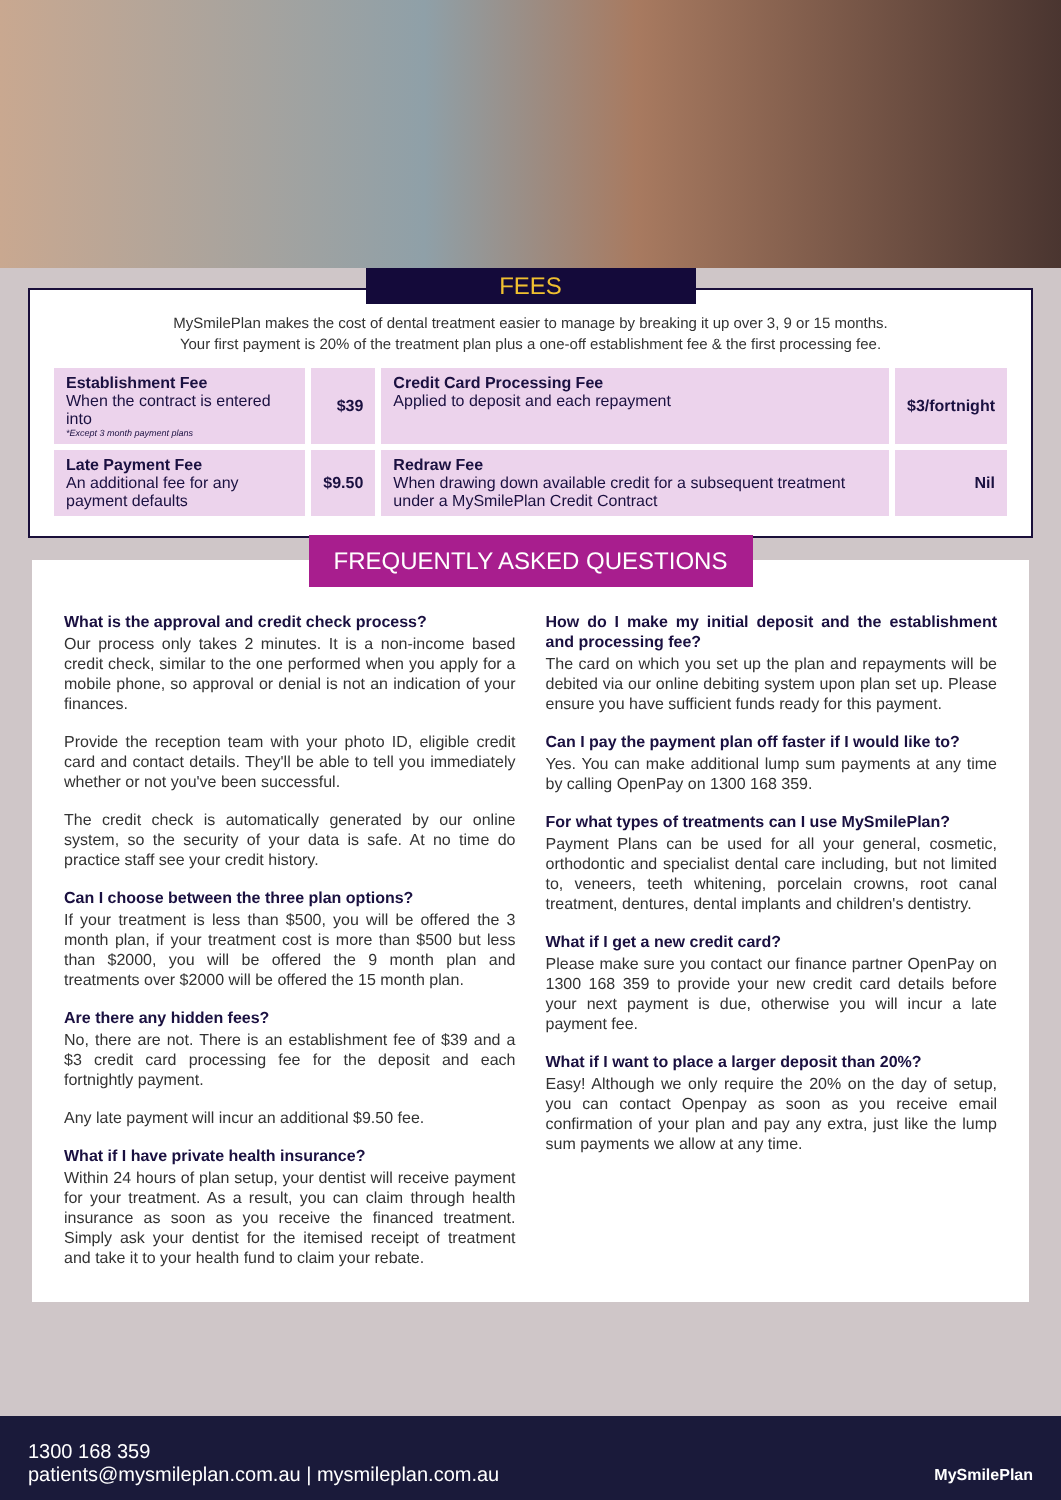FEES
MySmilePlan makes the cost of dental treatment easier to manage by breaking it up over 3, 9 or 15 months.
Your first payment is 20% of the treatment plan plus a one-off establishment fee & the first processing fee.
| Establishment Fee When the contract is entered into *Except 3 month payment plans | $39 | Credit Card Processing Fee Applied to deposit and each repayment | $3/fortnight |
| Late Payment Fee An additional fee for any payment defaults | $9.50 | Redraw Fee When drawing down available credit for a subsequent treatment under a MySmilePlan Credit Contract | Nil |
FREQUENTLY ASKED QUESTIONS
What is the approval and credit check process?
Our process only takes 2 minutes. It is a non-income based credit check, similar to the one performed when you apply for a mobile phone, so approval or denial is not an indication of your finances.
Provide the reception team with your photo ID, eligible credit card and contact details. They'll be able to tell you immediately whether or not you've been successful.
The credit check is automatically generated by our online system, so the security of your data is safe. At no time do practice staff see your credit history.
Can I choose between the three plan options?
If your treatment is less than $500, you will be offered the 3 month plan, if your treatment cost is more than $500 but less than $2000, you will be offered the 9 month plan and treatments over $2000 will be offered the 15 month plan.
Are there any hidden fees?
No, there are not. There is an establishment fee of $39 and a $3 credit card processing fee for the deposit and each fortnightly payment.
Any late payment will incur an additional $9.50 fee.
What if I have private health insurance?
Within 24 hours of plan setup, your dentist will receive payment for your treatment. As a result, you can claim through health insurance as soon as you receive the financed treatment. Simply ask your dentist for the itemised receipt of treatment and take it to your health fund to claim your rebate.
How do I make my initial deposit and the establishment and processing fee?
The card on which you set up the plan and repayments will be debited via our online debiting system upon plan set up. Please ensure you have sufficient funds ready for this payment.
Can I pay the payment plan off faster if I would like to?
Yes. You can make additional lump sum payments at any time by calling OpenPay on 1300 168 359.
For what types of treatments can I use MySmilePlan?
Payment Plans can be used for all your general, cosmetic, orthodontic and specialist dental care including, but not limited to, veneers, teeth whitening, porcelain crowns, root canal treatment, dentures, dental implants and children's dentistry.
What if I get a new credit card?
Please make sure you contact our finance partner OpenPay on 1300 168 359 to provide your new credit card details before your next payment is due, otherwise you will incur a late payment fee.
What if I want to place a larger deposit than 20%?
Easy! Although we only require the 20% on the day of setup, you can contact Openpay as soon as you receive email confirmation of your plan and pay any extra, just like the lump sum payments we allow at any time.
1300 168 359
patients@mysmileplan.com.au | mysmileplan.com.au
MySmilePlan